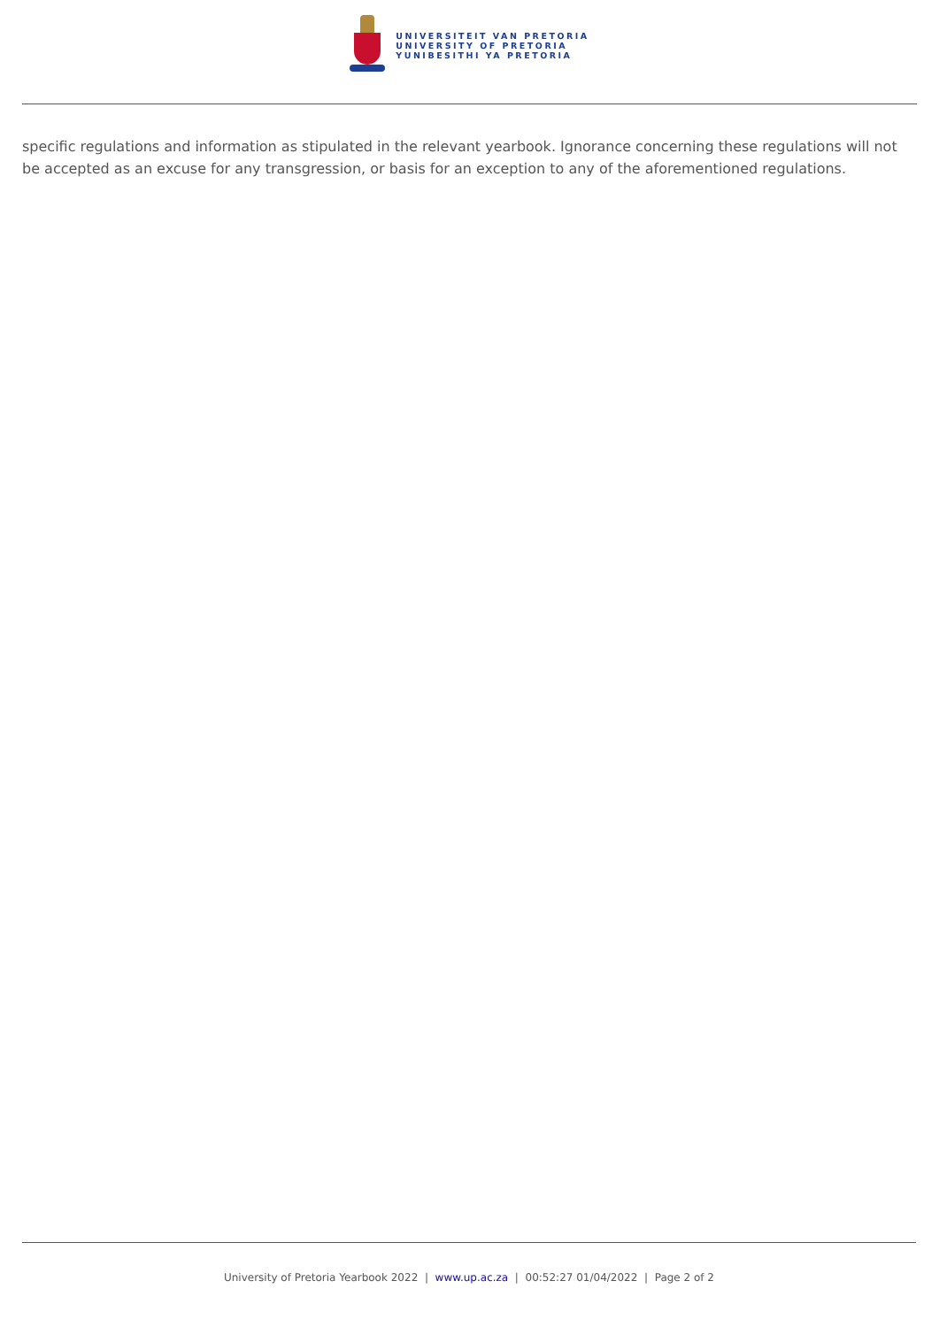UNIVERSITEIT VAN PRETORIA
UNIVERSITY OF PRETORIA
YUNIBESITHI YA PRETORIA
specific regulations and information as stipulated in the relevant yearbook. Ignorance concerning these regulations will not be accepted as an excuse for any transgression, or basis for an exception to any of the aforementioned regulations.
University of Pretoria Yearbook 2022 | www.up.ac.za | 00:52:27 01/04/2022 | Page 2 of 2